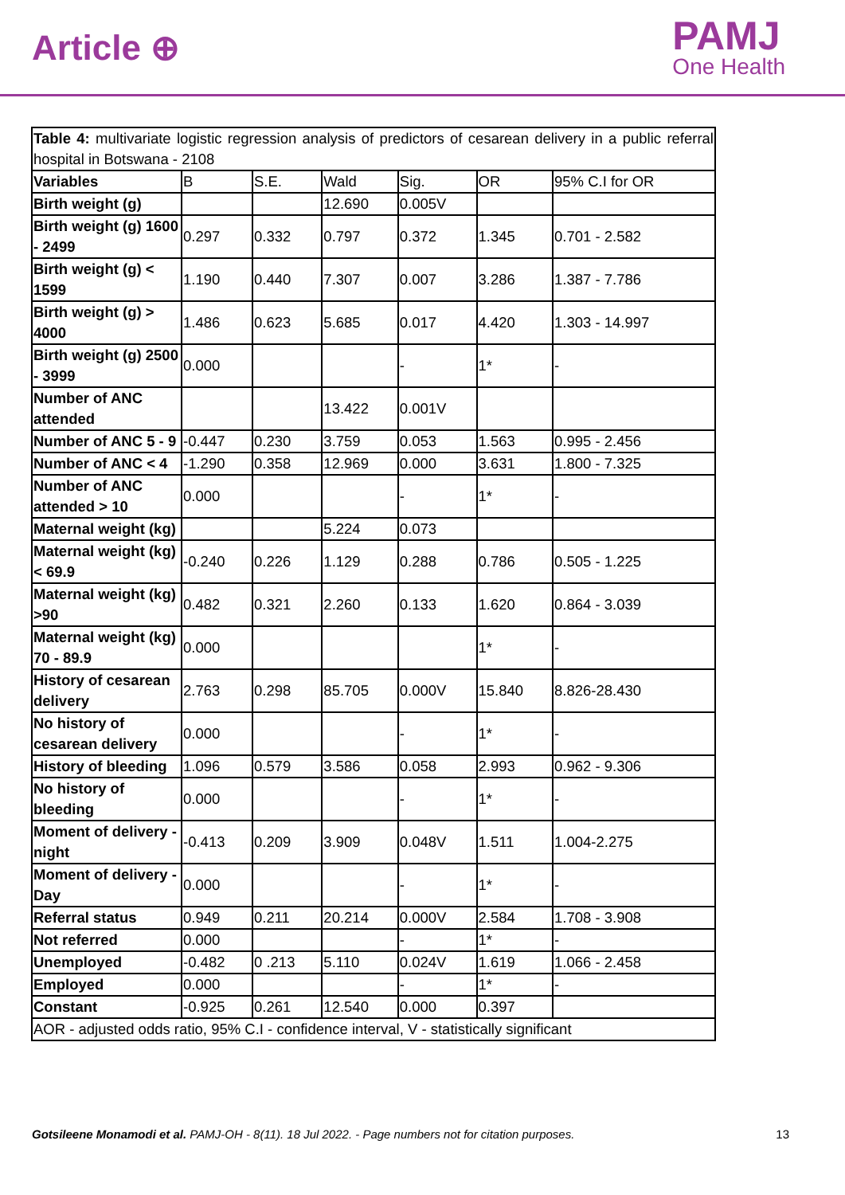Article ⊕
PAMJ
One Health
| Table 4: multivariate logistic regression analysis of predictors of cesarean delivery in a public referral hospital in Botswana - 2108 | | | | | | |
| Variables | B | S.E. | Wald | Sig. | OR | 95% C.I for OR |
| Birth weight (g) | | | 12.690 | 0.005V | | |
| Birth weight (g) 1600 - 2499 | 0.297 | 0.332 | 0.797 | 0.372 | 1.345 | 0.701 - 2.582 |
| Birth weight (g) < 1599 | 1.190 | 0.440 | 7.307 | 0.007 | 3.286 | 1.387 - 7.786 |
| Birth weight (g) > 4000 | 1.486 | 0.623 | 5.685 | 0.017 | 4.420 | 1.303 - 14.997 |
| Birth weight (g) 2500 - 3999 | 0.000 | | | - | 1* | - |
| Number of ANC attended | | | 13.422 | 0.001V | | |
| Number of ANC 5 - 9 | -0.447 | 0.230 | 3.759 | 0.053 | 1.563 | 0.995 - 2.456 |
| Number of ANC < 4 | -1.290 | 0.358 | 12.969 | 0.000 | 3.631 | 1.800 - 7.325 |
| Number of ANC attended > 10 | 0.000 | | | - | 1* | - |
| Maternal weight (kg) | | | 5.224 | 0.073 | | |
| Maternal weight (kg) < 69.9 | -0.240 | 0.226 | 1.129 | 0.288 | 0.786 | 0.505 - 1.225 |
| Maternal weight (kg) >90 | 0.482 | 0.321 | 2.260 | 0.133 | 1.620 | 0.864 - 3.039 |
| Maternal weight (kg) 70 - 89.9 | 0.000 | | | | 1* | - |
| History of cesarean delivery | 2.763 | 0.298 | 85.705 | 0.000V | 15.840 | 8.826-28.430 |
| No history of cesarean delivery | 0.000 | | | - | 1* | - |
| History of bleeding | 1.096 | 0.579 | 3.586 | 0.058 | 2.993 | 0.962 - 9.306 |
| No history of bleeding | 0.000 | | | - | 1* | - |
| Moment of delivery - night | -0.413 | 0.209 | 3.909 | 0.048V | 1.511 | 1.004-2.275 |
| Moment of delivery - Day | 0.000 | | | - | 1* | - |
| Referral status | 0.949 | 0.211 | 20.214 | 0.000V | 2.584 | 1.708 - 3.908 |
| Not referred | 0.000 | | | - | 1* | - |
| Unemployed | -0.482 | 0 .213 | 5.110 | 0.024V | 1.619 | 1.066 - 2.458 |
| Employed | 0.000 | | | - | 1* | - |
| Constant | -0.925 | 0.261 | 12.540 | 0.000 | 0.397 | |
| AOR - adjusted odds ratio, 95% C.I - confidence interval, V - statistically significant | | | | | | |
Gotsileene Monamodi et al. PAMJ-OH - 8(11). 18 Jul 2022. - Page numbers not for citation purposes. 13